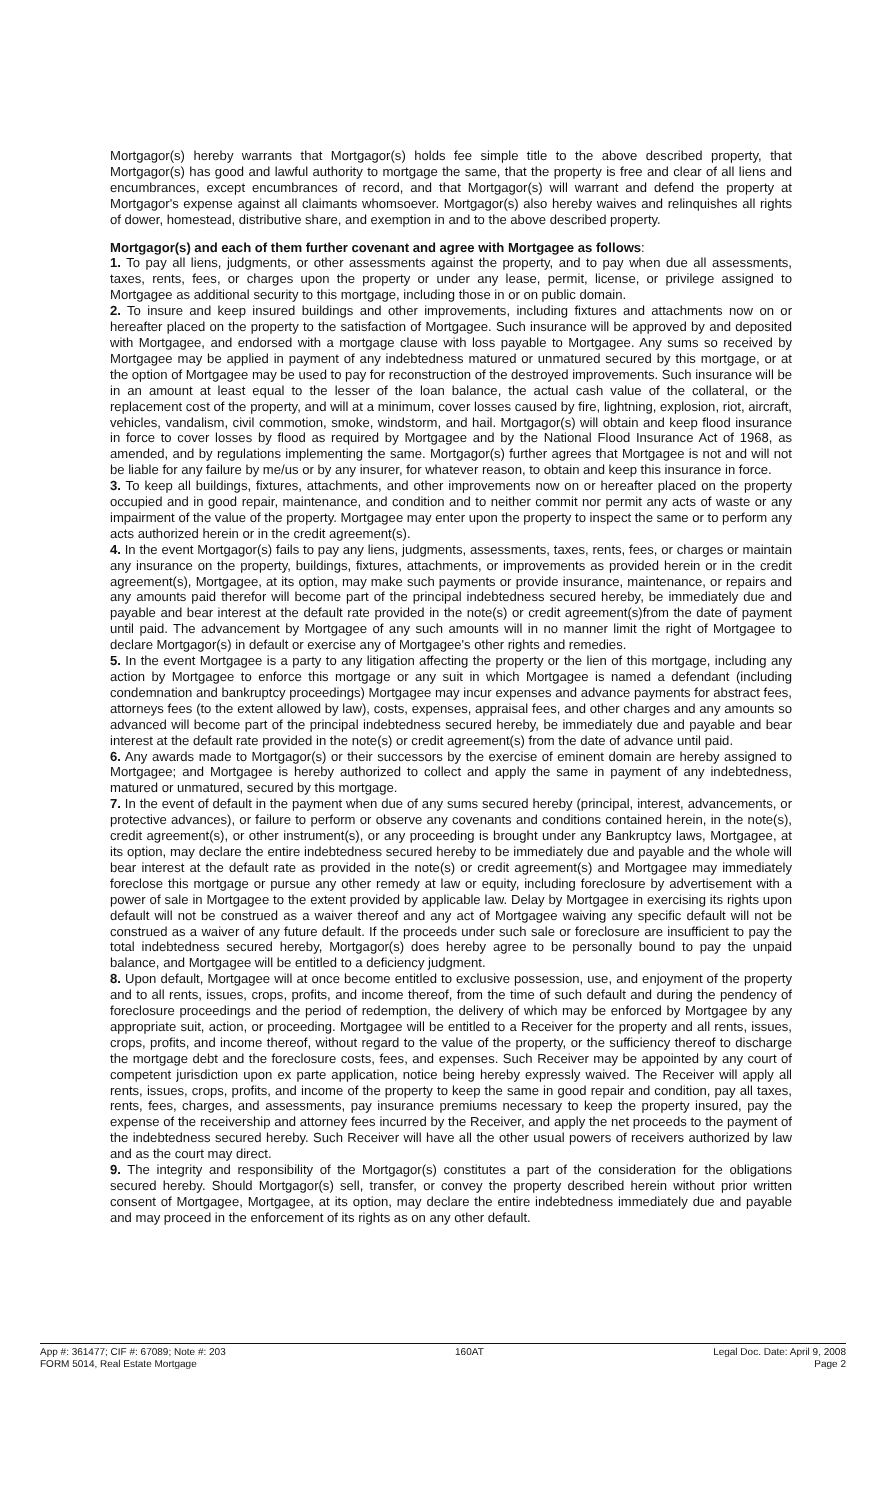Mortgagor(s) hereby warrants that Mortgagor(s) holds fee simple title to the above described property, that Mortgagor(s) has good and lawful authority to mortgage the same, that the property is free and clear of all liens and encumbrances, except encumbrances of record, and that Mortgagor(s) will warrant and defend the property at Mortgagor's expense against all claimants whomsoever. Mortgagor(s) also hereby waives and relinquishes all rights of dower, homestead, distributive share, and exemption in and to the above described property.
Mortgagor(s) and each of them further covenant and agree with Mortgagee as follows:
1. To pay all liens, judgments, or other assessments against the property, and to pay when due all assessments, taxes, rents, fees, or charges upon the property or under any lease, permit, license, or privilege assigned to Mortgagee as additional security to this mortgage, including those in or on public domain.
2. To insure and keep insured buildings and other improvements, including fixtures and attachments now on or hereafter placed on the property to the satisfaction of Mortgagee. Such insurance will be approved by and deposited with Mortgagee, and endorsed with a mortgage clause with loss payable to Mortgagee. Any sums so received by Mortgagee may be applied in payment of any indebtedness matured or unmatured secured by this mortgage, or at the option of Mortgagee may be used to pay for reconstruction of the destroyed improvements. Such insurance will be in an amount at least equal to the lesser of the loan balance, the actual cash value of the collateral, or the replacement cost of the property, and will at a minimum, cover losses caused by fire, lightning, explosion, riot, aircraft, vehicles, vandalism, civil commotion, smoke, windstorm, and hail. Mortgagor(s) will obtain and keep flood insurance in force to cover losses by flood as required by Mortgagee and by the National Flood Insurance Act of 1968, as amended, and by regulations implementing the same. Mortgagor(s) further agrees that Mortgagee is not and will not be liable for any failure by me/us or by any insurer, for whatever reason, to obtain and keep this insurance in force.
3. To keep all buildings, fixtures, attachments, and other improvements now on or hereafter placed on the property occupied and in good repair, maintenance, and condition and to neither commit nor permit any acts of waste or any impairment of the value of the property. Mortgagee may enter upon the property to inspect the same or to perform any acts authorized herein or in the credit agreement(s).
4. In the event Mortgagor(s) fails to pay any liens, judgments, assessments, taxes, rents, fees, or charges or maintain any insurance on the property, buildings, fixtures, attachments, or improvements as provided herein or in the credit agreement(s), Mortgagee, at its option, may make such payments or provide insurance, maintenance, or repairs and any amounts paid therefor will become part of the principal indebtedness secured hereby, be immediately due and payable and bear interest at the default rate provided in the note(s) or credit agreement(s)from the date of payment until paid. The advancement by Mortgagee of any such amounts will in no manner limit the right of Mortgagee to declare Mortgagor(s) in default or exercise any of Mortgagee's other rights and remedies.
5. In the event Mortgagee is a party to any litigation affecting the property or the lien of this mortgage, including any action by Mortgagee to enforce this mortgage or any suit in which Mortgagee is named a defendant (including condemnation and bankruptcy proceedings) Mortgagee may incur expenses and advance payments for abstract fees, attorneys fees (to the extent allowed by law), costs, expenses, appraisal fees, and other charges and any amounts so advanced will become part of the principal indebtedness secured hereby, be immediately due and payable and bear interest at the default rate provided in the note(s) or credit agreement(s) from the date of advance until paid.
6. Any awards made to Mortgagor(s) or their successors by the exercise of eminent domain are hereby assigned to Mortgagee; and Mortgagee is hereby authorized to collect and apply the same in payment of any indebtedness, matured or unmatured, secured by this mortgage.
7. In the event of default in the payment when due of any sums secured hereby (principal, interest, advancements, or protective advances), or failure to perform or observe any covenants and conditions contained herein, in the note(s), credit agreement(s), or other instrument(s), or any proceeding is brought under any Bankruptcy laws, Mortgagee, at its option, may declare the entire indebtedness secured hereby to be immediately due and payable and the whole will bear interest at the default rate as provided in the note(s) or credit agreement(s) and Mortgagee may immediately foreclose this mortgage or pursue any other remedy at law or equity, including foreclosure by advertisement with a power of sale in Mortgagee to the extent provided by applicable law. Delay by Mortgagee in exercising its rights upon default will not be construed as a waiver thereof and any act of Mortgagee waiving any specific default will not be construed as a waiver of any future default. If the proceeds under such sale or foreclosure are insufficient to pay the total indebtedness secured hereby, Mortgagor(s) does hereby agree to be personally bound to pay the unpaid balance, and Mortgagee will be entitled to a deficiency judgment.
8. Upon default, Mortgagee will at once become entitled to exclusive possession, use, and enjoyment of the property and to all rents, issues, crops, profits, and income thereof, from the time of such default and during the pendency of foreclosure proceedings and the period of redemption, the delivery of which may be enforced by Mortgagee by any appropriate suit, action, or proceeding. Mortgagee will be entitled to a Receiver for the property and all rents, issues, crops, profits, and income thereof, without regard to the value of the property, or the sufficiency thereof to discharge the mortgage debt and the foreclosure costs, fees, and expenses. Such Receiver may be appointed by any court of competent jurisdiction upon ex parte application, notice being hereby expressly waived. The Receiver will apply all rents, issues, crops, profits, and income of the property to keep the same in good repair and condition, pay all taxes, rents, fees, charges, and assessments, pay insurance premiums necessary to keep the property insured, pay the expense of the receivership and attorney fees incurred by the Receiver, and apply the net proceeds to the payment of the indebtedness secured hereby. Such Receiver will have all the other usual powers of receivers authorized by law and as the court may direct.
9. The integrity and responsibility of the Mortgagor(s) constitutes a part of the consideration for the obligations secured hereby. Should Mortgagor(s) sell, transfer, or convey the property described herein without prior written consent of Mortgagee, Mortgagee, at its option, may declare the entire indebtedness immediately due and payable and may proceed in the enforcement of its rights as on any other default.
App #: 361477; CIF #: 67089; Note #: 203
FORM 5014, Real Estate Mortgage
160AT Legal Doc. Date: April 9, 2008
Page 2